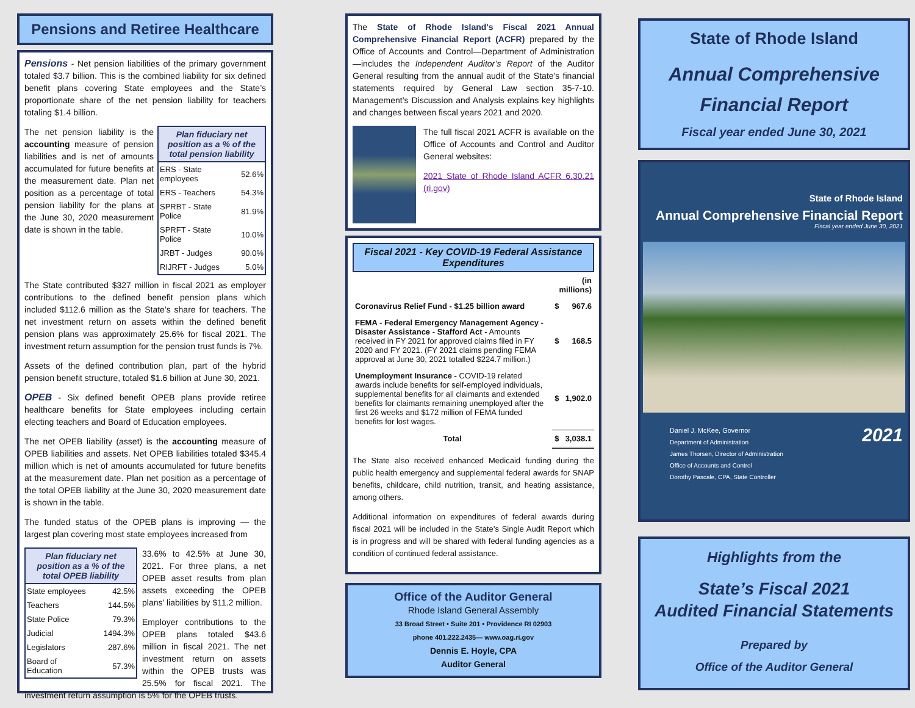Pensions and Retiree Healthcare
Pensions - Net pension liabilities of the primary government totaled $3.7 billion. This is the combined liability for six defined benefit plans covering State employees and the State’s proportionate share of the net pension liability for teachers totaling $1.4 billion.
| Plan fiduciary net position as a % of the total pension liability | |
| --- | --- |
| ERS - State employees | 52.6% |
| ERS - Teachers | 54.3% |
| SPRBT - State Police | 81.9% |
| SPRFT - State Police | 10.0% |
| JRBT - Judges | 90.0% |
| RIJRFT - Judges | 5.0% |
The net pension liability is the accounting measure of pension liabilities and is net of amounts accumulated for future benefits at the measurement date. Plan net position as a percentage of total pension liability for the plans at the June 30, 2020 measurement date is shown in the table.
The State contributed $327 million in fiscal 2021 as employer contributions to the defined benefit pension plans which included $112.6 million as the State’s share for teachers. The net investment return on assets within the defined benefit pension plans was approximately 25.6% for fiscal 2021. The investment return assumption for the pension trust funds is 7%.
Assets of the defined contribution plan, part of the hybrid pension benefit structure, totaled $1.6 billion at June 30, 2021.
OPEB - Six defined benefit OPEB plans provide retiree healthcare benefits for State employees including certain electing teachers and Board of Education employees.
The net OPEB liability (asset) is the accounting measure of OPEB liabilities and assets. Net OPEB liabilities totaled $345.4 million which is net of amounts accumulated for future benefits at the measurement date. Plan net position as a percentage of the total OPEB liability at the June 30, 2020 measurement date is shown in the table.
The funded status of the OPEB plans is improving — the largest plan covering most state employees increased from
| Plan fiduciary net position as a % of the total OPEB liability | |
| --- | --- |
| State employees | 42.5% |
| Teachers | 144.5% |
| State Police | 79.3% |
| Judicial | 1494.3% |
| Legislators | 287.6% |
| Board of Education | 57.3% |
33.6% to 42.5% at June 30, 2021. For three plans, a net OPEB asset results from plan assets exceeding the OPEB plans’ liabilities by $11.2 million.
Employer contributions to the OPEB plans totaled $43.6 million in fiscal 2021. The net investment return on assets within the OPEB trusts was 25.5% for fiscal 2021. The investment return assumption is 5% for the OPEB trusts.
The State of Rhode Island’s Fiscal 2021 Annual Comprehensive Financial Report (ACFR) prepared by the Office of Accounts and Control—Department of Administration—includes the Independent Auditor’s Report of the Auditor General resulting from the annual audit of the State's financial statements required by General Law section 35-7-10. Management’s Discussion and Analysis explains key highlights and changes between fiscal years 2021 and 2020.
The full fiscal 2021 ACFR is available on the Office of Accounts and Control and Auditor General websites:
2021 State of Rhode Island ACFR 6.30.21 (ri.gov)
Fiscal 2021 - Key COVID-19 Federal Assistance Expenditures
| | (in millions) | |
| Coronavirus Relief Fund - $1.25 billion award | $ | 967.6 |
| FEMA - Federal Emergency Management Agency - Disaster Assistance - Stafford Act - Amounts received in FY 2021 for approved claims filed in FY 2020 and FY 2021. (FY 2021 claims pending FEMA approval at June 30, 2021 totalled $224.7 million.) | $ | 168.5 |
| Unemployment Insurance - COVID-19 related awards include benefits for self-employed individuals, supplemental benefits for all claimants and extended benefits for claimants remaining unemployed after the first 26 weeks and $172 million of FEMA funded benefits for lost wages. | $ | 1,902.0 |
| Total | $ | 3,038.1 |
The State also received enhanced Medicaid funding during the public health emergency and supplemental federal awards for SNAP benefits, childcare, child nutrition, transit, and heating assistance, among others.
Additional information on expenditures of federal awards during fiscal 2021 will be included in the State’s Single Audit Report which is in progress and will be shared with federal funding agencies as a condition of continued federal assistance.
Office of the Auditor General
Rhode Island General Assembly
33 Broad Street • Suite 201 • Providence RI 02903
phone 401.222.2435— www.oag.ri.gov
Dennis E. Hoyle, CPA
Auditor General
State of Rhode Island
Annual Comprehensive
Financial Report
Fiscal year ended June 30, 2021
State of Rhode Island
Annual Comprehensive Financial Report
Fiscal year ended June 30, 2021
Daniel J. McKee, Governor
Department of Administration
James Thorsen, Director of Administration
Office of Accounts and Control
Dorothy Pascale, CPA, State Controller
2021
Highlights from the
State’s Fiscal 2021
Audited Financial Statements
Prepared by
Office of the Auditor General